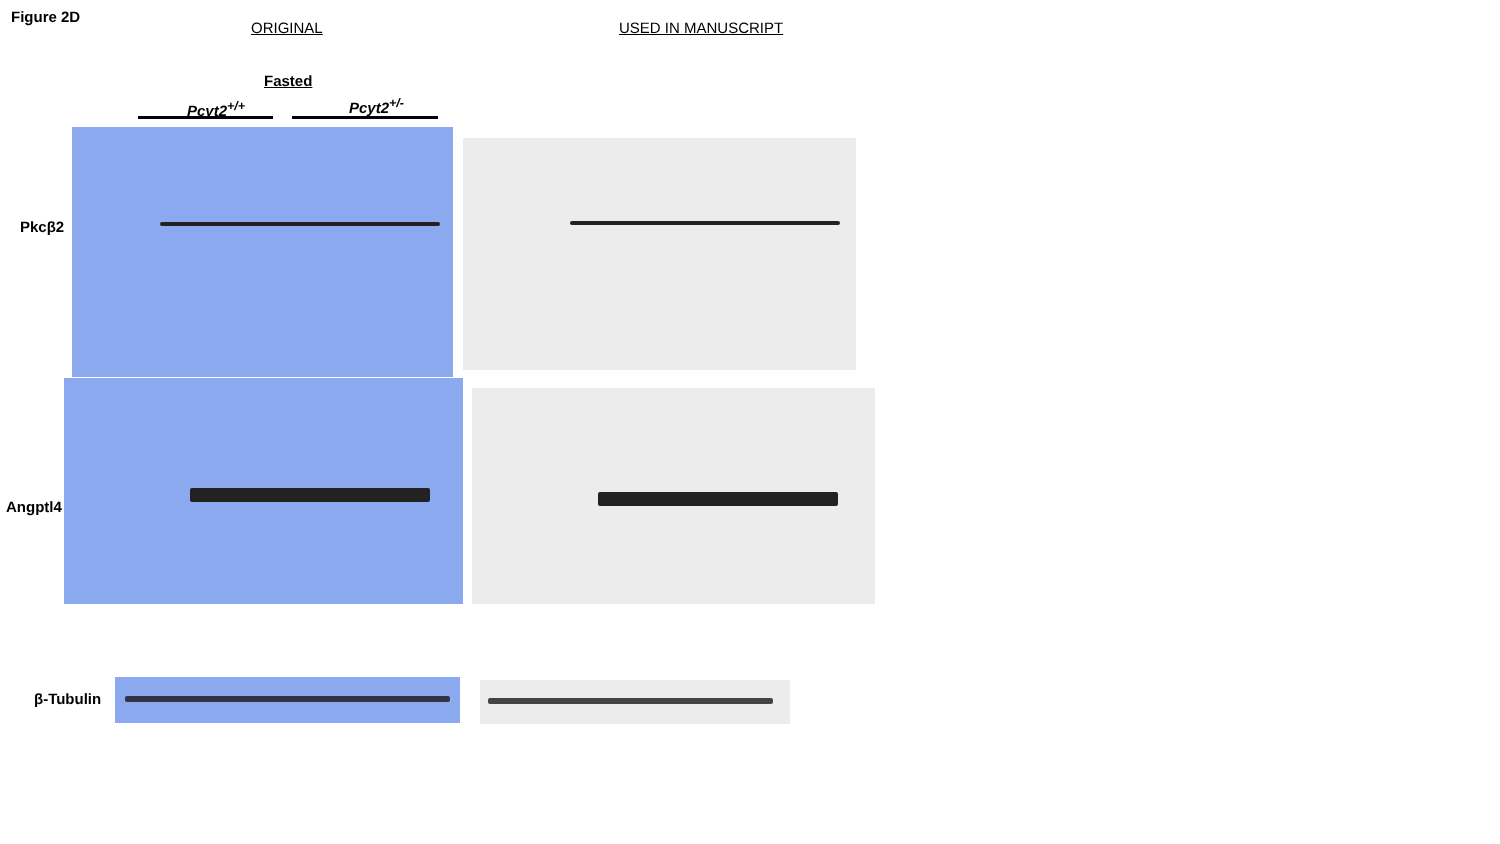Figure 2D
ORIGINAL USED IN MANUSCRIPT
Fasted
Pcyt2<sup>+/+</sup> Pcyt2<sup>+/-</sup>
Pkcβ2
Angptl4
β-Tubulin